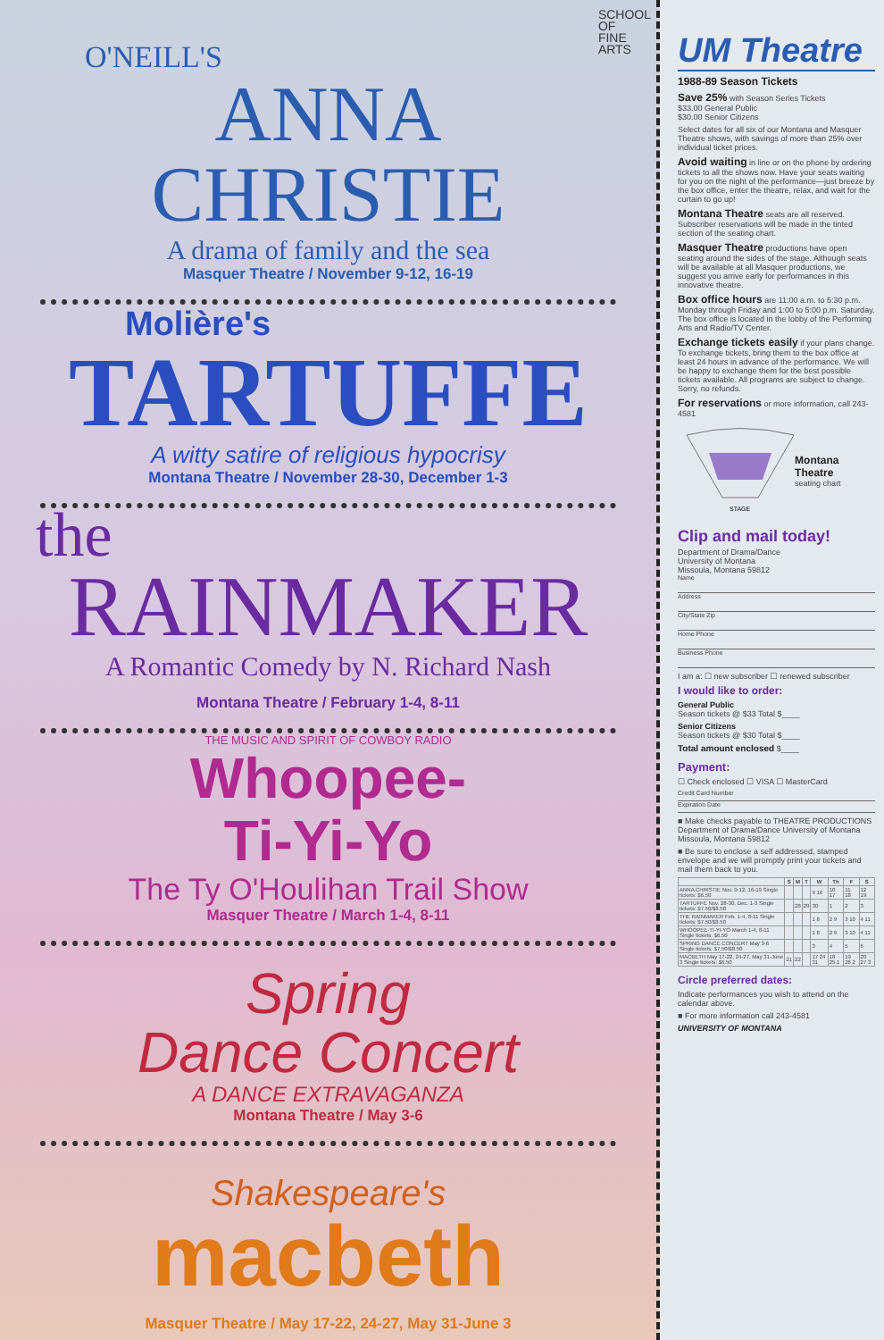SCHOOL
OF
FINE
ARTS
O'NEILL'S
ANNA CHRISTIE
A drama of family and the sea
Masquer Theatre / November 9-12, 16-19
Molière's
TARTUFFE
A witty satire of religious hypocrisy
Montana Theatre / November 28-30, December 1-3
the
RAINMAKER
A Romantic Comedy by N. Richard Nash
Montana Theatre / February 1-4, 8-11
THE MUSIC AND SPIRIT OF COWBOY RADIO
Whoopee-
Ti-Yi-Yo
The Ty O'Houlihan Trail Show
Masquer Theatre / March 1-4, 8-11
Spring
Dance Concert
A DANCE EXTRAVAGANZA
Montana Theatre / May 3-6
Shakespeare's
macbeth
Masquer Theatre / May 17-22, 24-27, May 31-June 3
UM Theatre
1988-89 Season Tickets
Save 25% with Season Series Tickets
$33.00 General Public
$30.00 Senior Citizens
Select dates for all six of our Montana and Masquer Theatre shows, with savings of more than 25% over individual ticket prices.
Avoid waiting in line or on the phone by ordering tickets to all the shows now. Have your seats waiting for you on the night of the performance—just breeze by the box office, enter the theatre, relax, and wait for the curtain to go up!
Montana Theatre seats are all reserved. Subscriber reservations will be made in the tinted section of the seating chart.
Masquer Theatre productions have open seating around the sides of the stage. Although seats will be available at all Masquer productions, we suggest you arrive early for performances in this innovative theatre.
Box office hours are 11:00 a.m. to 5:30 p.m. Monday through Friday and 1:00 to 5:00 p.m. Saturday. The box office is located in the lobby of the Performing Arts and Radio/TV Center.
Exchange tickets easily if your plans change. To exchange tickets, bring them to the box office at least 24 hours in advance of the performance. We will be happy to exchange them for the best possible tickets available. All programs are subject to change. Sorry, no refunds.
For reservations or more information, call 243-4581
STAGE
Montana Theatre
seating chart
Clip and mail today!
Department of Drama/Dance
University of Montana
Missoula, Montana 59812
Name
Address
City/State Zip
Home Phone
Business Phone
I am a: ☐ new subscriber ☐ renewed subscriber
I would like to order:
General Public
Season tickets @ $33 Total $____
Senior Citizens
Season tickets @ $30 Total $____
Total amount enclosed $____
Payment:
☐ Check enclosed ☐ VISA ☐ MasterCard
Credit Card Number
Expiration Date
■ Make checks payable to THEATRE PRODUCTIONS Department of Drama/Dance University of Montana Missoula, Montana 59812
■ Be sure to enclose a self addressed, stamped envelope and we will promptly print your tickets and mail them back to you.
| | S | M | T | W | Th | F | S |
| --- | --- | --- | --- | --- | --- | --- | --- |
| ANNA CHRISTIE Nov. 9-12, 16-19 Single tickets: $6.50 | | | | 9 16 | 10 17 | 11 18 | 12 19 |
| TARTUFFE Nov. 28-30, Dec. 1-3 Single tickets: $7.50/$8.50 | | 28 | 29 | 30 | 1 | 2 | 3 |
| THE RAINMAKER Feb. 1-4, 8-11 Single tickets: $7.50/$8.50 | | | | 1 8 | 2 9 | 3 10 | 4 11 |
| WHOOPEE-TI-YI-YO March 1-4, 8-11 Single tickets: $6.50 | | | | 1 8 | 2 9 | 3 10 | 4 11 |
| SPRING DANCE CONCERT May 3-6 Single tickets: $7.50/$8.50 | | | | 3 | 4 | 5 | 6 |
| MACBETH May 17-22, 24-27, May 31-June 3 Single tickets: $6.50 | 21 | 22 | | 17 24 31 | 18 25 1 | 19 26 2 | 20 27 3 |
Circle preferred dates:
Indicate performances you wish to attend on the calendar above.
■ For more information call 243-4581
UNIVERSITY OF MONTANA